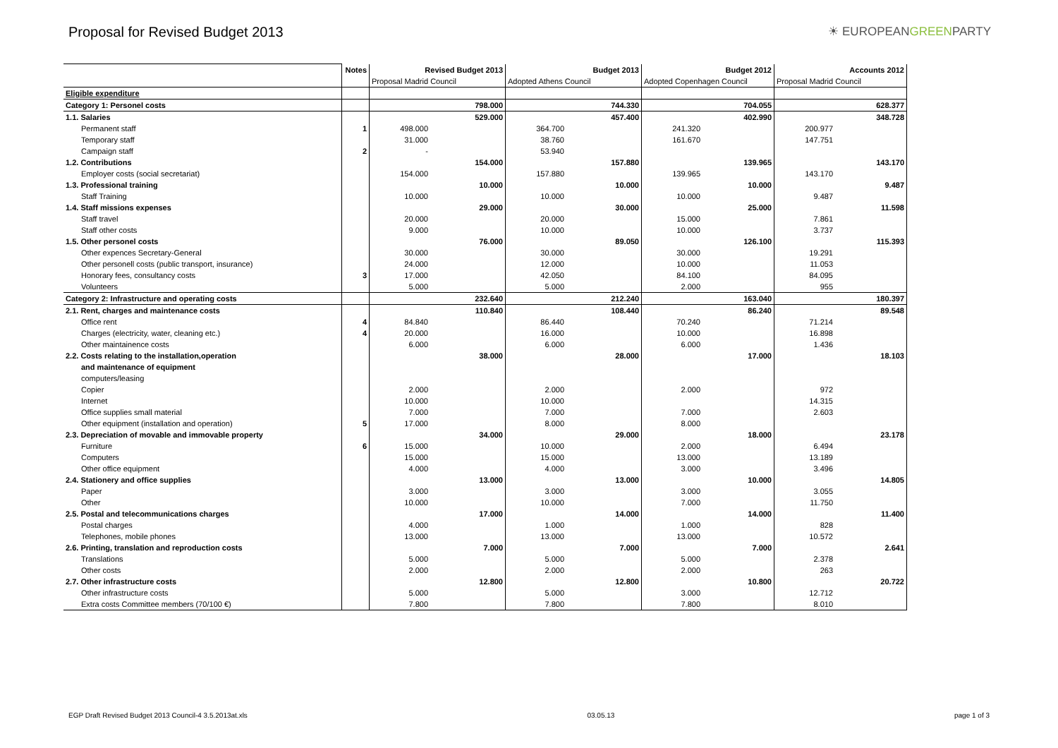Proposal for Revised Budget 2013
☀ EUROPEANGREENPARTY
| | Notes | Revised Budget 2013 | | Budget 2013 | | Budget 2012 | | Accounts 2012 | |
| | | Proposal Madrid Council | | Adopted Athens Council | | Adopted Copenhagen Council | | Proposal Madrid Council | |
| Eligible expenditure | | | | | | | | | |
| Category 1: Personel costs | | | 798.000 | | 744.330 | | 704.055 | | 628.377 |
| 1.1. Salaries | | | 529.000 | | 457.400 | | 402.990 | | 348.728 |
| Permanent staff | 1 | 498.000 | | 364.700 | | 241.320 | | 200.977 | |
| Temporary staff | | 31.000 | | 38.760 | | 161.670 | | 147.751 | |
| Campaign staff | 2 | - | | 53.940 | | | | | |
| 1.2. Contributions | | | 154.000 | | 157.880 | | 139.965 | | 143.170 |
| Employer costs (social secretariat) | | 154.000 | | 157.880 | | 139.965 | | 143.170 | |
| 1.3. Professional training | | | 10.000 | | 10.000 | | 10.000 | | 9.487 |
| Staff Training | | 10.000 | | 10.000 | | 10.000 | | 9.487 | |
| 1.4. Staff missions expenses | | | 29.000 | | 30.000 | | 25.000 | | 11.598 |
| Staff travel | | 20.000 | | 20.000 | | 15.000 | | 7.861 | |
| Staff other costs | | 9.000 | | 10.000 | | 10.000 | | 3.737 | |
| 1.5. Other personel costs | | | 76.000 | | 89.050 | | 126.100 | | 115.393 |
| Other expences Secretary-General | | 30.000 | | 30.000 | | 30.000 | | 19.291 | |
| Other personell costs (public transport, insurance) | | 24.000 | | 12.000 | | 10.000 | | 11.053 | |
| Honorary fees, consultancy costs | 3 | 17.000 | | 42.050 | | 84.100 | | 84.095 | |
| Volunteers | | 5.000 | | 5.000 | | 2.000 | | 955 | |
| Category 2: Infrastructure and operating costs | | | 232.640 | | 212.240 | | 163.040 | | 180.397 |
| 2.1. Rent, charges and maintenance costs | | | 110.840 | | 108.440 | | 86.240 | | 89.548 |
| Office rent | 4 | 84.840 | | 86.440 | | 70.240 | | 71.214 | |
| Charges (electricity, water, cleaning etc.) | 4 | 20.000 | | 16.000 | | 10.000 | | 16.898 | |
| Other maintainence costs | | 6.000 | | 6.000 | | 6.000 | | 1.436 | |
| 2.2. Costs relating to the installation,operation | | | 38.000 | | 28.000 | | 17.000 | | 18.103 |
| and maintenance of equipment | | | | | | | | | |
| computers/leasing | | | | | | | | | |
| Copier | | 2.000 | | 2.000 | | 2.000 | | 972 | |
| Internet | | 10.000 | | 10.000 | | | | 14.315 | |
| Office supplies small material | | 7.000 | | 7.000 | | 7.000 | | 2.603 | |
| Other equipment (installation and operation) | 5 | 17.000 | | 8.000 | | 8.000 | | | |
| 2.3. Depreciation of movable and immovable property | | | 34.000 | | 29.000 | | 18.000 | | 23.178 |
| Furniture | 6 | 15.000 | | 10.000 | | 2.000 | | 6.494 | |
| Computers | | 15.000 | | 15.000 | | 13.000 | | 13.189 | |
| Other office equipment | | 4.000 | | 4.000 | | 3.000 | | 3.496 | |
| 2.4. Stationery and office supplies | | | 13.000 | | 13.000 | | 10.000 | | 14.805 |
| Paper | | 3.000 | | 3.000 | | 3.000 | | 3.055 | |
| Other | | 10.000 | | 10.000 | | 7.000 | | 11.750 | |
| 2.5. Postal and telecommunications charges | | | 17.000 | | 14.000 | | 14.000 | | 11.400 |
| Postal charges | | 4.000 | | 1.000 | | 1.000 | | 828 | |
| Telephones, mobile phones | | 13.000 | | 13.000 | | 13.000 | | 10.572 | |
| 2.6. Printing, translation and reproduction costs | | | 7.000 | | 7.000 | | 7.000 | | 2.641 |
| Translations | | 5.000 | | 5.000 | | 5.000 | | 2.378 | |
| Other costs | | 2.000 | | 2.000 | | 2.000 | | 263 | |
| 2.7. Other infrastructure costs | | | 12.800 | | 12.800 | | 10.800 | | 20.722 |
| Other infrastructure costs | | 5.000 | | 5.000 | | 3.000 | | 12.712 | |
| Extra costs Committee members (70/100 €) | | 7.800 | | 7.800 | | 7.800 | | 8.010 | |
EGP Draft Revised Budget 2013 Council-4 3.5.2013at.xls 03.05.13 page 1 of 3